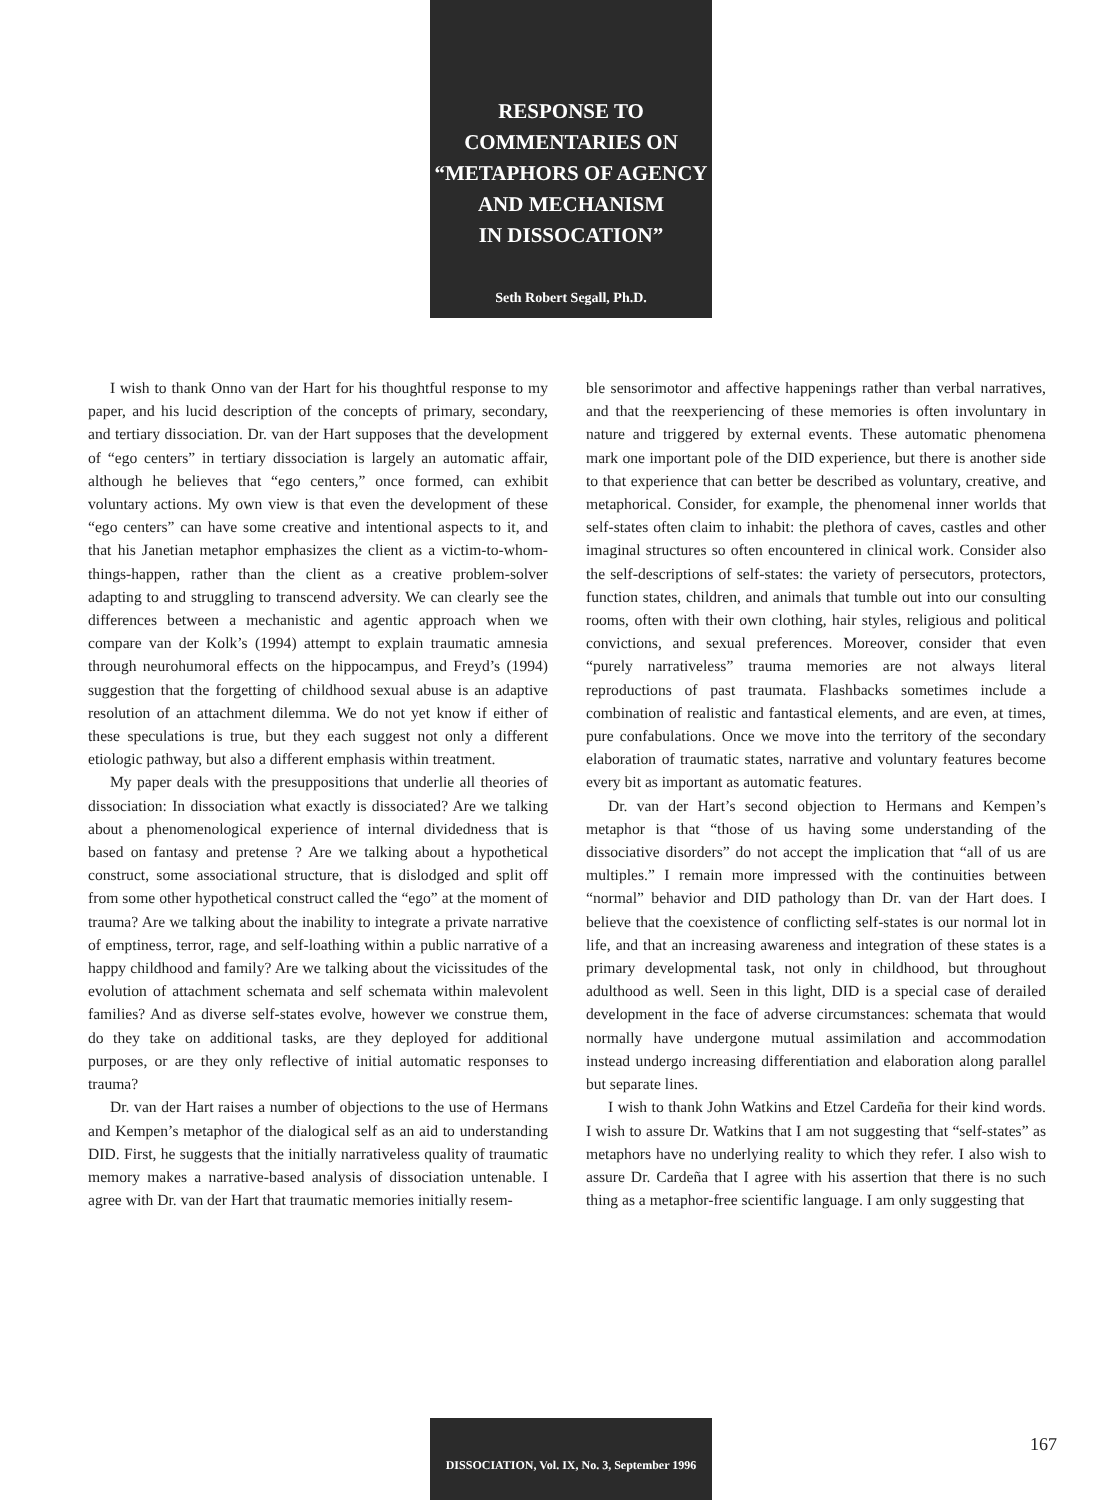RESPONSE TO
COMMENTARIES ON
“METAPHORS OF AGENCY
AND MECHANISM
IN DISSOCATION”
Seth Robert Segall, Ph.D.
I wish to thank Onno van der Hart for his thoughtful response to my paper, and his lucid description of the concepts of primary, secondary, and tertiary dissociation. Dr. van der Hart supposes that the development of “ego centers” in tertiary dissociation is largely an automatic affair, although he believes that “ego centers,” once formed, can exhibit voluntary actions. My own view is that even the development of these “ego centers” can have some creative and intentional aspects to it, and that his Janetian metaphor emphasizes the client as a victim-to-whom-things-happen, rather than the client as a creative problem-solver adapting to and struggling to transcend adversity. We can clearly see the differences between a mechanistic and agentic approach when we compare van der Kolk’s (1994) attempt to explain traumatic amnesia through neurohumoral effects on the hippocampus, and Freyd’s (1994) suggestion that the forgetting of childhood sexual abuse is an adaptive resolution of an attachment dilemma. We do not yet know if either of these speculations is true, but they each suggest not only a different etiologic pathway, but also a different emphasis within treatment.
My paper deals with the presuppositions that underlie all theories of dissociation: In dissociation what exactly is dissociated? Are we talking about a phenomenological experience of internal dividedness that is based on fantasy and pretense ? Are we talking about a hypothetical construct, some associational structure, that is dislodged and split off from some other hypothetical construct called the “ego” at the moment of trauma? Are we talking about the inability to integrate a private narrative of emptiness, terror, rage, and self-loathing within a public narrative of a happy childhood and family? Are we talking about the vicissitudes of the evolution of attachment schemata and self schemata within malevolent families? And as diverse self-states evolve, however we construe them, do they take on additional tasks, are they deployed for additional purposes, or are they only reflective of initial automatic responses to trauma?
Dr. van der Hart raises a number of objections to the use of Hermans and Kempen’s metaphor of the dialogical self as an aid to understanding DID. First, he suggests that the initially narrativeless quality of traumatic memory makes a narrative-based analysis of dissociation untenable. I agree with Dr. van der Hart that traumatic memories initially resem-
ble sensorimotor and affective happenings rather than verbal narratives, and that the reexperiencing of these memories is often involuntary in nature and triggered by external events. These automatic phenomena mark one important pole of the DID experience, but there is another side to that experience that can better be described as voluntary, creative, and metaphorical. Consider, for example, the phenomenal inner worlds that self-states often claim to inhabit: the plethora of caves, castles and other imaginal structures so often encountered in clinical work. Consider also the self-descriptions of self-states: the variety of persecutors, protectors, function states, children, and animals that tumble out into our consulting rooms, often with their own clothing, hair styles, religious and political convictions, and sexual preferences. Moreover, consider that even “purely narrativeless” trauma memories are not always literal reproductions of past traumata. Flashbacks sometimes include a combination of realistic and fantastical elements, and are even, at times, pure confabulations. Once we move into the territory of the secondary elaboration of traumatic states, narrative and voluntary features become every bit as important as automatic features.
Dr. van der Hart’s second objection to Hermans and Kempen’s metaphor is that “those of us having some understanding of the dissociative disorders” do not accept the implication that “all of us are multiples.” I remain more impressed with the continuities between “normal” behavior and DID pathology than Dr. van der Hart does. I believe that the coexistence of conflicting self-states is our normal lot in life, and that an increasing awareness and integration of these states is a primary developmental task, not only in childhood, but throughout adulthood as well. Seen in this light, DID is a special case of derailed development in the face of adverse circumstances: schemata that would normally have undergone mutual assimilation and accommodation instead undergo increasing differentiation and elaboration along parallel but separate lines.
I wish to thank John Watkins and Etzel Cardeña for their kind words. I wish to assure Dr. Watkins that I am not suggesting that “self-states” as metaphors have no underlying reality to which they refer. I also wish to assure Dr. Cardeña that I agree with his assertion that there is no such thing as a metaphor-free scientific language. I am only suggesting that
DISSOCIATION, Vol. IX, No. 3, September 1996
167